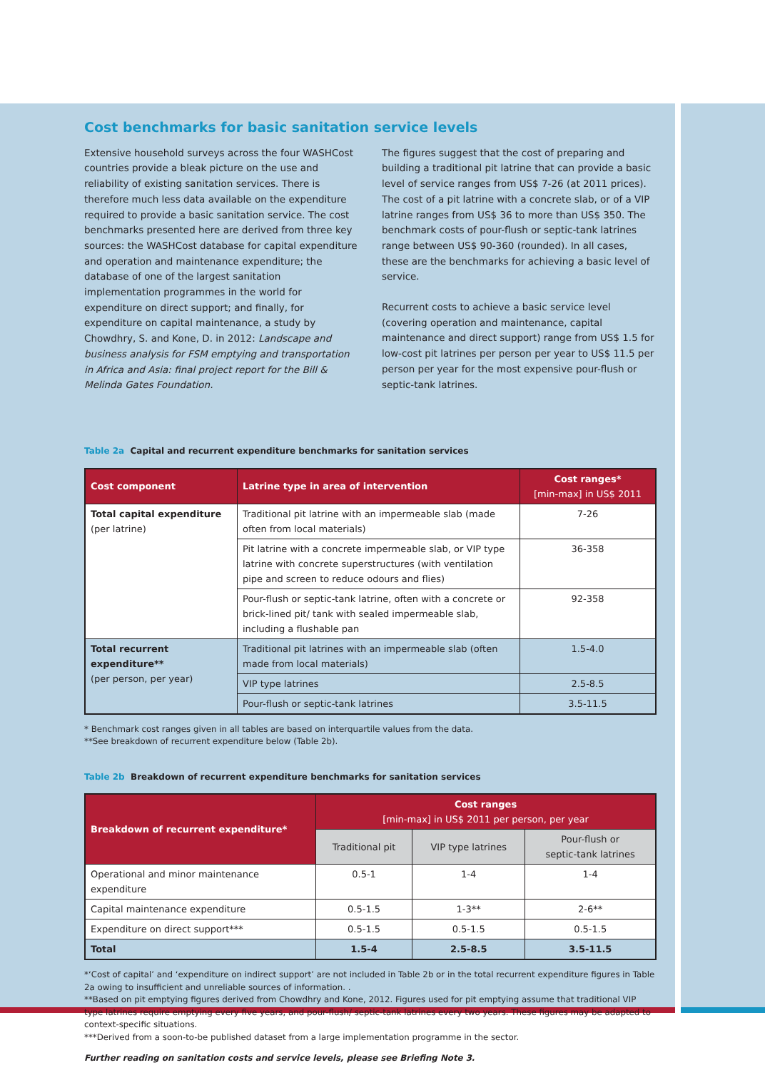Cost benchmarks for basic sanitation service levels
Extensive household surveys across the four WASHCost countries provide a bleak picture on the use and reliability of existing sanitation services. There is therefore much less data available on the expenditure required to provide a basic sanitation service. The cost benchmarks presented here are derived from three key sources: the WASHCost database for capital expenditure and operation and maintenance expenditure; the database of one of the largest sanitation implementation programmes in the world for expenditure on direct support; and finally, for expenditure on capital maintenance, a study by Chowdhry, S. and Kone, D. in 2012: Landscape and business analysis for FSM emptying and transportation in Africa and Asia: final project report for the Bill & Melinda Gates Foundation.
The figures suggest that the cost of preparing and building a traditional pit latrine that can provide a basic level of service ranges from US$ 7-26 (at 2011 prices). The cost of a pit latrine with a concrete slab, or of a VIP latrine ranges from US$ 36 to more than US$ 350. The benchmark costs of pour-flush or septic-tank latrines range between US$ 90-360 (rounded). In all cases, these are the benchmarks for achieving a basic level of service.
Recurrent costs to achieve a basic service level (covering operation and maintenance, capital maintenance and direct support) range from US$ 1.5 for low-cost pit latrines per person per year to US$ 11.5 per person per year for the most expensive pour-flush or septic-tank latrines.
Table 2a Capital and recurrent expenditure benchmarks for sanitation services
| Cost component | Latrine type in area of intervention | Cost ranges* [min-max] in US$ 2011 |
| --- | --- | --- |
| Total capital expenditure (per latrine) | Traditional pit latrine with an impermeable slab (made often from local materials) | 7-26 |
| | Pit latrine with a concrete impermeable slab, or VIP type latrine with concrete superstructures (with ventilation pipe and screen to reduce odours and flies) | 36-358 |
| | Pour-flush or septic-tank latrine, often with a concrete or brick-lined pit/ tank with sealed impermeable slab, including a flushable pan | 92-358 |
| Total recurrent expenditure** (per person, per year) | Traditional pit latrines with an impermeable slab (often made from local materials) | 1.5-4.0 |
| | VIP type latrines | 2.5-8.5 |
| | Pour-flush or septic-tank latrines | 3.5-11.5 |
* Benchmark cost ranges given in all tables are based on interquartile values from the data.
**See breakdown of recurrent expenditure below (Table 2b).
Table 2b Breakdown of recurrent expenditure benchmarks for sanitation services
| Breakdown of recurrent expenditure* | Cost ranges [min-max] in US$ 2011 per person, per year | | |
| --- | --- | --- | --- |
| | Traditional pit | VIP type latrines | Pour-flush or septic-tank latrines |
| Operational and minor maintenance expenditure | 0.5-1 | 1-4 | 1-4 |
| Capital maintenance expenditure | 0.5-1.5 | 1-3** | 2-6** |
| Expenditure on direct support*** | 0.5-1.5 | 0.5-1.5 | 0.5-1.5 |
| Total | 1.5-4 | 2.5-8.5 | 3.5-11.5 |
*‘Cost of capital’ and ‘expenditure on indirect support’ are not included in Table 2b or in the total recurrent expenditure figures in Table 2a owing to insufficient and unreliable sources of information. .
**Based on pit emptying figures derived from Chowdhry and Kone, 2012. Figures used for pit emptying assume that traditional VIP type latrines require emptying every five years, and pour-flush/ septic-tank latrines every two years. These figures may be adapted to context-specific situations.
***Derived from a soon-to-be published dataset from a large implementation programme in the sector.
Further reading on sanitation costs and service levels, please see Briefing Note 3.